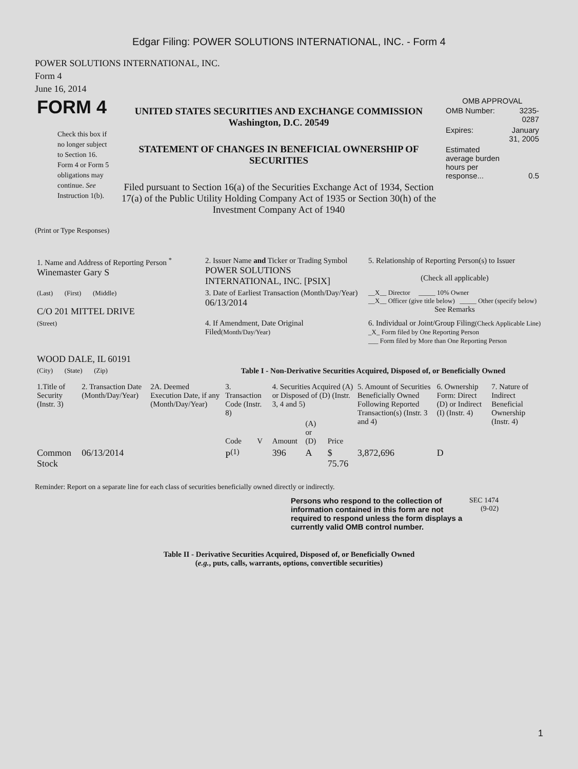Edgar Filing: POWER SOLUTIONS INTERNATIONAL, INC. - Form 4
POWER SOLUTIONS INTERNATIONAL, INC.
Form 4
June 16, 2014
| FORM 4 Check this box if no longer subject to Section 16. Form 4 or Form 5 obligations may continue. See Instruction 1(b). | UNITED STATES SECURITIES AND EXCHANGE COMMISSION Washington, D.C. 20549 STATEMENT OF CHANGES IN BENEFICIAL OWNERSHIP OF SECURITIES Filed pursuant to Section 16(a) of the Securities Exchange Act of 1934, Section 17(a) of the Public Utility Holding Company Act of 1935 or Section 30(h) of the Investment Company Act of 1940 | OMB APPROVAL / OMB Number: / 3235-0287 / / Expires: / January 31, 2005 / / Estimated average burden hours per response... / 0.5 / |
(Print or Type Responses)
| 1. Name and Address of Reporting Person <sup>*</sup> Winemaster Gary S | 2. Issuer Name and Ticker or Trading Symbol POWER SOLUTIONS INTERNATIONAL, INC. [PSIX] | 5. Relationship of Reporting Person(s) to Issuer (Check all applicable) |
| (Last) (First) (Middle) C/O 201 MITTEL DRIVE | 3. Date of Earliest Transaction (Month/Day/Year) 06/13/2014 | __X__ Director _____ 10% Owner __X__ Officer (give title below) _____ Other (specify below) See Remarks |
| (Street) WOOD DALE, IL 60191 | 4. If Amendment, Date Original Filed (Month/Day/Year) | 6. Individual or Joint/Group Filing (Check Applicable Line) _X_ Form filed by One Reporting Person ___ Form filed by More than One Reporting Person |
| (City) (State) (Zip) | Table I - Non-Derivative Securities Acquired, Disposed of, or Beneficially Owned | |
| 1.Title of Security (Instr. 3) | 2. Transaction Date (Month/Day/Year) | 2A. Deemed Execution Date, if any (Month/Day/Year) | 3. Transaction Code (Instr. 8) | | 4. Securities Acquired (A) or Disposed of (D) (Instr. 3, 4 and 5) | | | 5. Amount of Securities Beneficially Owned Following Reported Transaction(s) (Instr. 3 and 4) | 6. Ownership Form: Direct (D) or Indirect (I) (Instr. 4) | 7. Nature of Indirect Beneficial Ownership (Instr. 4) |
| --- | --- | --- | --- | --- | --- | --- | --- | --- | --- | --- |
| | | | Code | V | Amount | (A) or (D) | Price | | | |
| Common Stock | 06/13/2014 | | P<sup>(1)</sup> | | 396 | A | $ 75.76 | 3,872,696 | D | |
Reminder: Report on a separate line for each class of securities beneficially owned directly or indirectly.
| Persons who respond to the collection of information contained in this form are not required to respond unless the form displays a currently valid OMB control number. | SEC 1474 (9-02) |
Table II - Derivative Securities Acquired, Disposed of, or Beneficially Owned
(e.g., puts, calls, warrants, options, convertible securities)
1